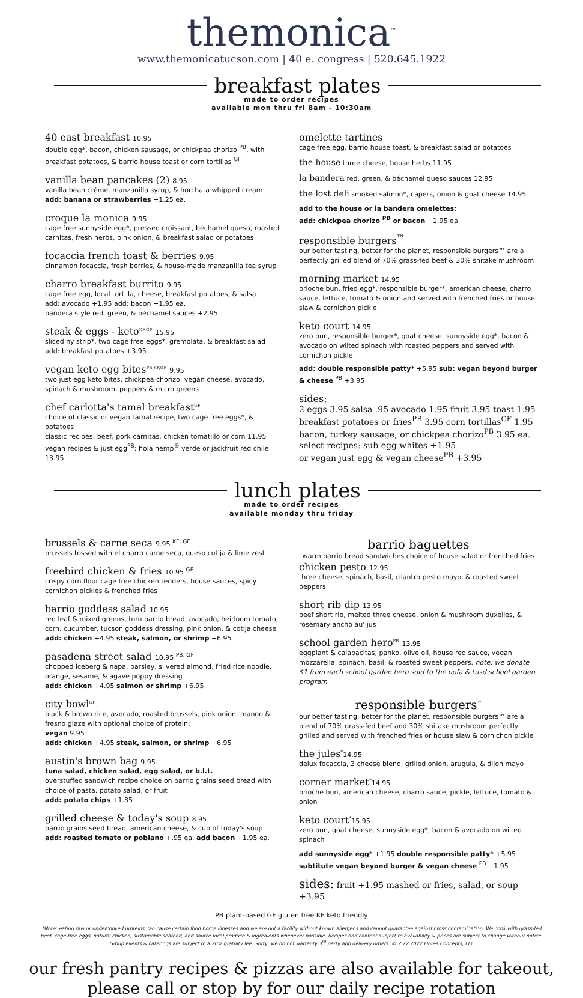themonica<sup>™</sup>
www.themonicatucson.com | 40 e. congress | 520.645.1922
breakfast plates
made to order recipes
available mon thru fri 8am - 10:30am
40 east breakfast 10.95
double egg*, bacon, chicken sausage, or chickpea chorizo <sup>PB</sup>, with breakfast potatoes, & barrio house toast or corn tortillas <sup>GF</sup>
vanilla bean pancakes (2) 8.95
vanilla bean créme, manzanilla syrup, & horchata whipped cream
add: banana or strawberries +1.25 ea.
croque la monica 9.95
cage free sunnyside egg*, pressed croissant, béchamel queso, roasted carnitas, fresh herbs, pink onion, & breakfast salad or potatoes
focaccia french toast & berries 9.95
cinnamon focaccia, fresh berries, & house-made manzanilla tea syrup
charro breakfast burrito 9.95
cage free egg, local tortilla, cheese, breakfast potatoes, & salsa
add: avocado +1.95 add: bacon +1.95 ea.
bandera style red, green, & béchamel sauces +2.95
steak & eggs - keto<sup>KF,GF</sup> 15.95
sliced ny strip*, two cage free eggs*, gremolata, & breakfast salad
add: breakfast potatoes +3.95
vegan keto egg bites<sup>PB,KF,GF</sup> 9.95
two just egg keto bites, chickpea chorizo, vegan cheese, avocado, spinach & mushroom, peppers & micro greens
chef carlotta's tamal breakfast<sup>GF</sup>
choice of classic or vegan tamal recipe, two cage free eggs*, & potatoes
classic recipes: beef, pork carnitas, chicken tomatillo or corn 11.95
vegan recipes & just egg<sup>PB</sup>: hola hemp<sup>®</sup> verde or jackfruit red chile 13.95
omelette tartines
cage free egg, barrio house toast, & breakfast salad or potatoes
the house three cheese, house herbs 11.95
la bandera red, green, & béchamel queso sauces 12.95
the lost deli smoked salmon*, capers, onion & goat cheese 14.95
add to the house or la bandera omelettes:
add: chickpea chorizo <sup>PB</sup> or bacon +1.95 ea
responsible burgers<sup>™</sup>
our better tasting, better for the planet, responsible burgers™ are a perfectly grilled blend of 70% grass-fed beef & 30% shitake mushroom
morning market 14.95
brioche bun, fried egg*, responsible burger*, american cheese, charro sauce, lettuce, tomato & onion and served with frenched fries or house slaw & cornichon pickle
keto court 14.95
zero bun, responsible burger*, goat cheese, sunnyside egg*, bacon & avocado on wilted spinach with roasted peppers and served with cornichon pickle
add: double responsible patty* +5.95 sub: vegan beyond burger & cheese <sup>PB</sup> +3.95
sides:
2 eggs 3.95 salsa .95 avocado 1.95 fruit 3.95 toast 1.95
breakfast potatoes or fries<sup>PB</sup> 3.95 corn tortillas<sup>GF</sup> 1.95
bacon, turkey sausage, or chickpea chorizo<sup>PB</sup> 3.95 ea.
select recipes: sub egg whites +1.95
or vegan just egg & vegan cheese<sup>PB</sup> +3.95
lunch plates
made to order recipes
available monday thru friday
brussels & carne seca 9.95 <sup>KF, GF</sup>
brussels tossed with el charro carne seca, queso cotija & lime zest
freebird chicken & fries 10.95 <sup>GF</sup>
crispy corn flour cage free chicken tenders, house sauces, spicy cornichon pickles & frenched fries
barrio goddess salad 10.95
red leaf & mixed greens, torn barrio bread, avocado, heirloom tomato, corn, cucumber, tucson goddess dressing, pink onion, & cotija cheese
add: chicken +4.95 steak, salmon, or shrimp +6.95
pasadena street salad 10.95 <sup>PB, GF</sup>
chopped iceberg & napa, parsley, slivered almond, fried rice noodle, orange, sesame, & agave poppy dressing
add: chicken +4.95 salmon or shrimp +6.95
city bowl<sup>GF</sup>
black & brown rice, avocado, roasted brussels, pink onion, mango & fresno glaze with optional choice of protein:
vegan 9.95
add: chicken +4.95 steak, salmon, or shrimp +6.95
austin's brown bag 9.95
tuna salad, chicken salad, egg salad, or b.l.t.
overstuffed sandwich recipe choice on barrio grains seed bread with choice of pasta, potato salad, or fruit
add: potato chips +1.85
grilled cheese & today's soup 8.95
barrio grains seed bread, american cheese, & cup of today's soup
add: roasted tomato or poblano +.95 ea. add bacon +1.95 ea.
barrio baguettes
warm barrio bread sandwiches choice of house salad or frenched fries
chicken pesto 12.95
three cheese, spinach, basil, cilantro pesto mayo, & roasted sweet peppers
short rib dip 13.95
beef short rib, melted three cheese, onion & mushroom duxelles, & rosemary ancho au' jus
school garden hero<sup>PB</sup> 13.95
eggplant & calabacitas, panko, olive oil, house red sauce, vegan mozzarella, spinach, basil, & roasted sweet peppers. note: we donate $1 from each school garden hero sold to the uofa & tusd school garden program
responsible burgers<sup>™</sup>
our better tasting, better for the planet, responsible burgers™ are a blend of 70% grass-fed beef and 30% shitake mushroom perfectly grilled and served with frenched fries or house slaw & cornichon pickle
the jules<sup>*</sup>14.95
delux focaccia, 3 cheese blend, grilled onion, arugula, & dijon mayo
corner market<sup>*</sup>14.95
brioche bun, american cheese, charro sauce, pickle, lettuce, tomato & onion
keto court<sup>*</sup>15.95
zero bun, goat cheese, sunnyside egg*, bacon & avocado on wilted spinach
add sunnyside egg* +1.95 double responsible patty* +5.95
subtitute vegan beyond burger & vegan cheese <sup>PB</sup> +1.95
sides: fruit +1.95 mashed or fries, salad, or soup +3.95
PB plant-based GF gluten free KF keto friendly
*Note: eating raw or undercooked proteins can cause certain food borne illnesses and we are not a facility without known allergens and cannot guarantee against cross contamination. We cook with grass-fed beef, cage-free eggs, natural chicken, sustainable seafood, and source local produce & ingredients whenever possible. Recipes and content subject to availability & prices are subject to change without notice.
Group events & caterings are subject to a 20% gratuity fee. Sorry, we do not warranty 3<sup>rd</sup> party app delivery orders. © 2.22.2022 Flores Concepts, LLC
our fresh pantry recipes & pizzas are also available for takeout,
please call or stop by for our daily recipe rotation